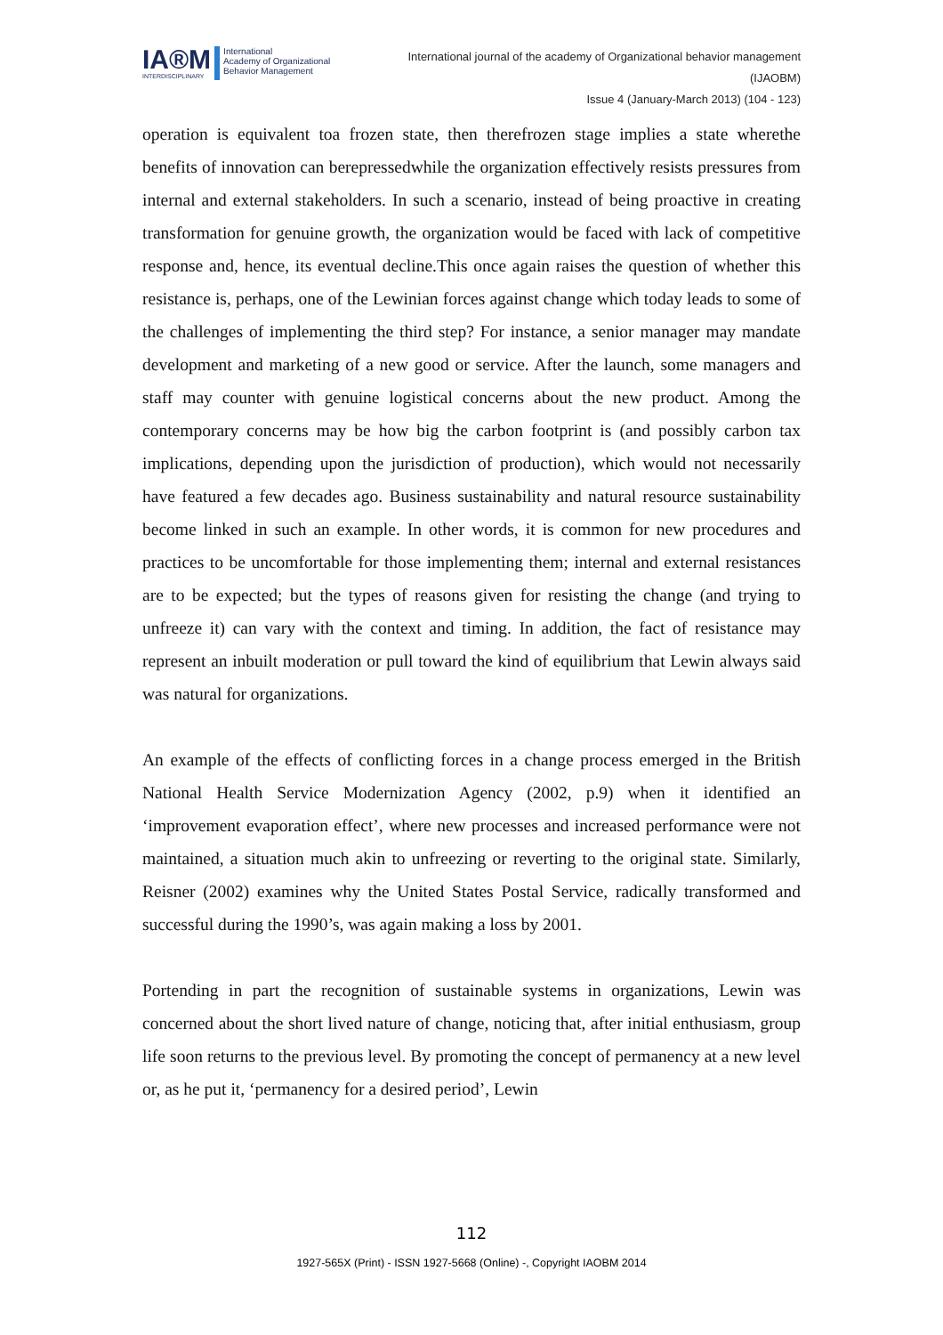IA®M
INTERDISCIPLINARY
International
Academy of Organizational
Behavior Management
International journal of the academy of Organizational behavior management
(IJAOBM)
Issue 4 (January-March 2013) (104 - 123)
operation is equivalent toa frozen state, then therefrozen stage implies a state wherethe benefits of innovation can berepressedwhile the organization effectively resists pressures from internal and external stakeholders. In such a scenario, instead of being proactive in creating transformation for genuine growth, the organization would be faced with lack of competitive response and, hence, its eventual decline.This once again raises the question of whether this resistance is, perhaps, one of the Lewinian forces against change which today leads to some of the challenges of implementing the third step? For instance, a senior manager may mandate development and marketing of a new good or service. After the launch, some managers and staff may counter with genuine logistical concerns about the new product. Among the contemporary concerns may be how big the carbon footprint is (and possibly carbon tax implications, depending upon the jurisdiction of production), which would not necessarily have featured a few decades ago. Business sustainability and natural resource sustainability become linked in such an example. In other words, it is common for new procedures and practices to be uncomfortable for those implementing them; internal and external resistances are to be expected; but the types of reasons given for resisting the change (and trying to unfreeze it) can vary with the context and timing. In addition, the fact of resistance may represent an inbuilt moderation or pull toward the kind of equilibrium that Lewin always said was natural for organizations.
An example of the effects of conflicting forces in a change process emerged in the British National Health Service Modernization Agency (2002, p.9) when it identified an ‘improvement evaporation effect’, where new processes and increased performance were not maintained, a situation much akin to unfreezing or reverting to the original state. Similarly, Reisner (2002) examines why the United States Postal Service, radically transformed and successful during the 1990’s, was again making a loss by 2001.
Portending in part the recognition of sustainable systems in organizations, Lewin was concerned about the short lived nature of change, noticing that, after initial enthusiasm, group life soon returns to the previous level. By promoting the concept of permanency at a new level or, as he put it, ‘permanency for a desired period’, Lewin
112
1927-565X (Print) - ISSN 1927-5668 (Online) -, Copyright IAOBM 2014